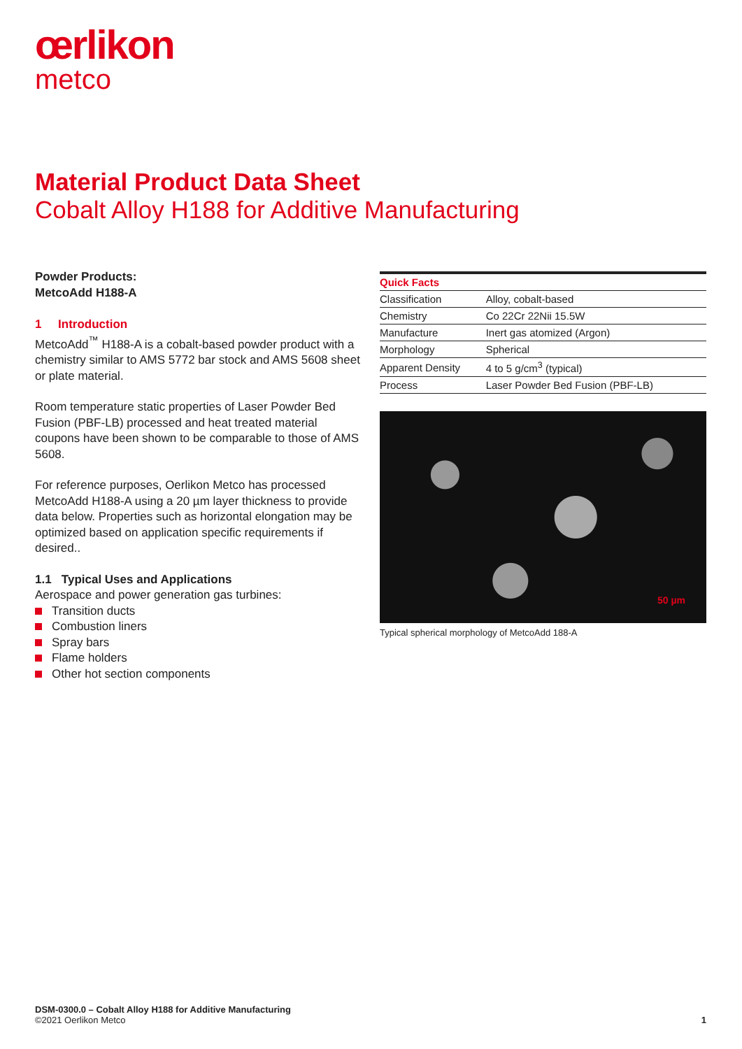œrlikon
metco
Material Product Data Sheet
Cobalt Alloy H188 for Additive Manufacturing
Powder Products:
MetcoAdd H188-A
1 Introduction
MetcoAdd<sup>™</sup> H188-A is a cobalt-based powder product with a chemistry similar to AMS 5772 bar stock and AMS 5608 sheet or plate material.
Room temperature static properties of Laser Powder Bed Fusion (PBF-LB) processed and heat treated material coupons have been shown to be comparable to those of AMS 5608.
For reference purposes, Oerlikon Metco has processed MetcoAdd H188-A using a 20 µm layer thickness to provide data below. Properties such as horizontal elongation may be optimized based on application specific requirements if desired..
1.1 Typical Uses and Applications
Aerospace and power generation gas turbines:
Transition ducts
Combustion liners
Spray bars
Flame holders
Other hot section components
| Quick Facts | |
| --- | --- |
| Classification | Alloy, cobalt-based |
| Chemistry | Co 22Cr 22Nii 15.5W |
| Manufacture | Inert gas atomized (Argon) |
| Morphology | Spherical |
| Apparent Density | 4 to 5 g/cm<sup>3</sup> (typical) |
| Process | Laser Powder Bed Fusion (PBF-LB) |
50 µm
Typical spherical morphology of MetcoAdd 188-A
DSM-0300.0 – Cobalt Alloy H188 for Additive Manufacturing
©2021 Oerlikon Metco 1